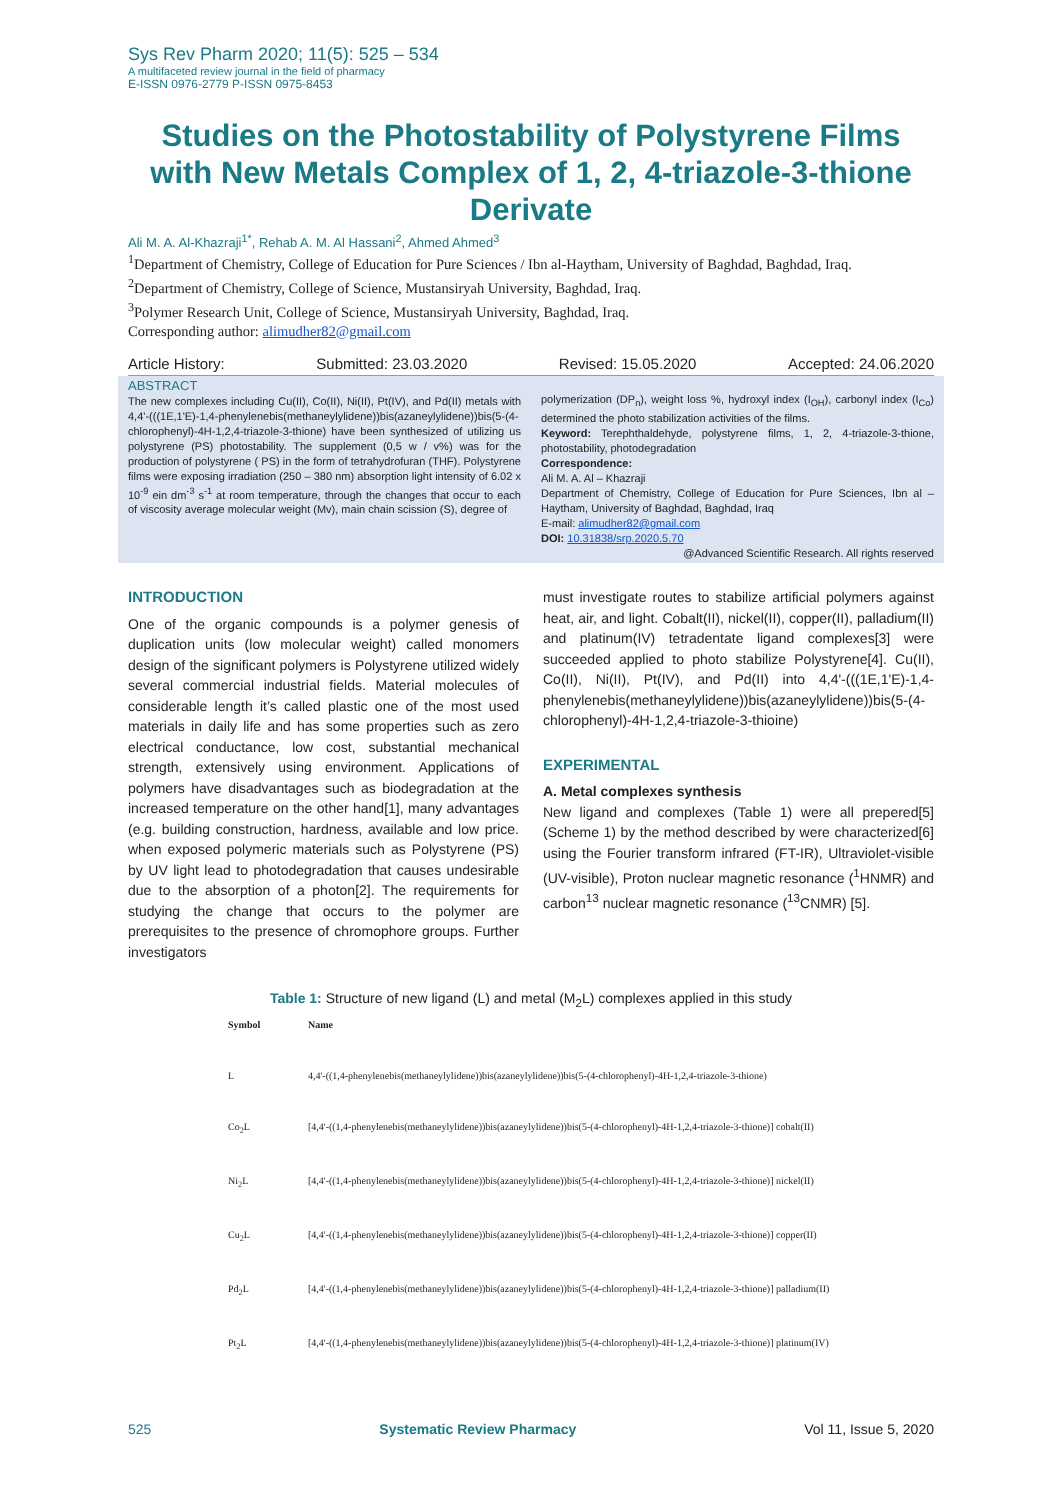Sys Rev Pharm 2020; 11(5): 525 – 534
A multifaceted review journal in the field of pharmacy
E-ISSN 0976-2779 P-ISSN 0975-8453
Studies on the Photostability of Polystyrene Films with New Metals Complex of 1, 2, 4-triazole-3-thione Derivate
Ali M. A. Al-Khazraji<sup>1*</sup>, Rehab A. M. Al Hassani<sup>2</sup>, Ahmed Ahmed<sup>3</sup>
<sup>1</sup> Department of Chemistry, College of Education for Pure Sciences / Ibn al-Haytham, University of Baghdad, Baghdad, Iraq.
<sup>2</sup> Department of Chemistry, College of Science, Mustansiryah University, Baghdad, Iraq.
<sup>3</sup> Polymer Research Unit, College of Science, Mustansiryah University, Baghdad, Iraq.
Corresponding author: alimudher82@gmail.com
Article History: Submitted: 23.03.2020 Revised: 15.05.2020 Accepted: 24.06.2020
ABSTRACT
The new complexes including Cu(II), Co(II), Ni(II), Pt(IV), and Pd(II) metals with 4,4'-(((1E,1'E)-1,4-phenylenebis(methaneylylidene))bis(azaneylylidene))bis(5-(4-chlorophenyl)-4H-1,2,4-triazole-3-thione) have been synthesized of utilizing us polystyrene (PS) photostability. The supplement (0,5 w / v%) was for the production of polystyrene ( PS) in the form of tetrahydrofuran (THF). Polystyrene films were exposing irradiation (250 – 380 nm) absorption light intensity of 6.02 x 10<sup>-9</sup> ein dm<sup>-3</sup> s<sup>-1</sup> at room temperature, through the changes that occur to each of viscosity average molecular weight (Mv), main chain scission (S), degree of
polymerization (DP<sub>n</sub>), weight loss %, hydroxyl index (I<sub>OH</sub>), carbonyl index (I<sub>Co</sub>) determined the photo stabilization activities of the films.
Keyword: Terephthaldehyde, polystyrene films, 1, 2, 4-triazole-3-thione, photostability, photodegradation
Correspondence:
Ali M. A. Al – Khazraji
Department of Chemistry, College of Education for Pure Sciences, Ibn al – Haytham, University of Baghdad, Baghdad, Iraq
E-mail: alimudher82@gmail.com
DOI: 10.31838/srp.2020.5.70
@Advanced Scientific Research. All rights reserved
INTRODUCTION
One of the organic compounds is a polymer genesis of duplication units (low molecular weight) called monomers design of the significant polymers is Polystyrene utilized widely several commercial industrial fields. Material molecules of considerable length it’s called plastic one of the most used materials in daily life and has some properties such as zero electrical conductance, low cost, substantial mechanical strength, extensively using environment. Applications of polymers have disadvantages such as biodegradation at the increased temperature on the other hand[1], many advantages (e.g. building construction, hardness, available and low price. when exposed polymeric materials such as Polystyrene (PS) by UV light lead to photodegradation that causes undesirable due to the absorption of a photon[2]. The requirements for studying the change that occurs to the polymer are prerequisites to the presence of chromophore groups. Further investigators
must investigate routes to stabilize artificial polymers against heat, air, and light. Cobalt(II), nickel(II), copper(II), palladium(II) and platinum(IV) tetradentate ligand complexes[3] were succeeded applied to photo stabilize Polystyrene[4]. Cu(II), Co(II), Ni(II), Pt(IV), and Pd(II) into 4,4'-(((1E,1'E)-1,4-phenylenebis(methaneylylidene))bis(azaneylylidene))bis(5-(4-chlorophenyl)-4H-1,2,4-triazole-3-thioine)
EXPERIMENTAL
A. Metal complexes synthesis
New ligand and complexes (Table 1) were all prepered[5] (Scheme 1) by the method described by were characterized[6] using the Fourier transform infrared (FT-IR), Ultraviolet-visible (UV-visible), Proton nuclear magnetic resonance (<sup>1</sup>HNMR) and carbon<sup>13</sup> nuclear magnetic resonance (<sup>13</sup>CNMR) [5].
Table 1: Structure of new ligand (L) and metal (M<sub>2</sub>L) complexes applied in this study
| Symbol | Name |
| --- | --- |
| L | 4,4'-((1,4-phenylenebis(methaneylylidene))bis(azaneylylidene))bis(5-(4-chlorophenyl)-4H-1,2,4-triazole-3-thione) |
| Co<sub>2</sub>L | [4,4'-((1,4-phenylenebis(methaneylylidene))bis(azaneylylidene))bis(5-(4-chlorophenyl)-4H-1,2,4-triazole-3-thione)] cobalt(II) |
| Ni<sub>2</sub>L | [4,4'-((1,4-phenylenebis(methaneylylidene))bis(azaneylylidene))bis(5-(4-chlorophenyl)-4H-1,2,4-triazole-3-thione)] nickel(II) |
| Cu<sub>2</sub>L | [4,4'-((1,4-phenylenebis(methaneylylidene))bis(azaneylylidene))bis(5-(4-chlorophenyl)-4H-1,2,4-triazole-3-thione)] copper(II) |
| Pd<sub>2</sub>L | [4,4'-((1,4-phenylenebis(methaneylylidene))bis(azaneylylidene))bis(5-(4-chlorophenyl)-4H-1,2,4-triazole-3-thione)] palladium(II) |
| Pt<sub>2</sub>L | [4,4'-((1,4-phenylenebis(methaneylylidene))bis(azaneylylidene))bis(5-(4-chlorophenyl)-4H-1,2,4-triazole-3-thione)] platinum(IV) |
525 Systematic Review Pharmacy Vol 11, Issue 5, 2020